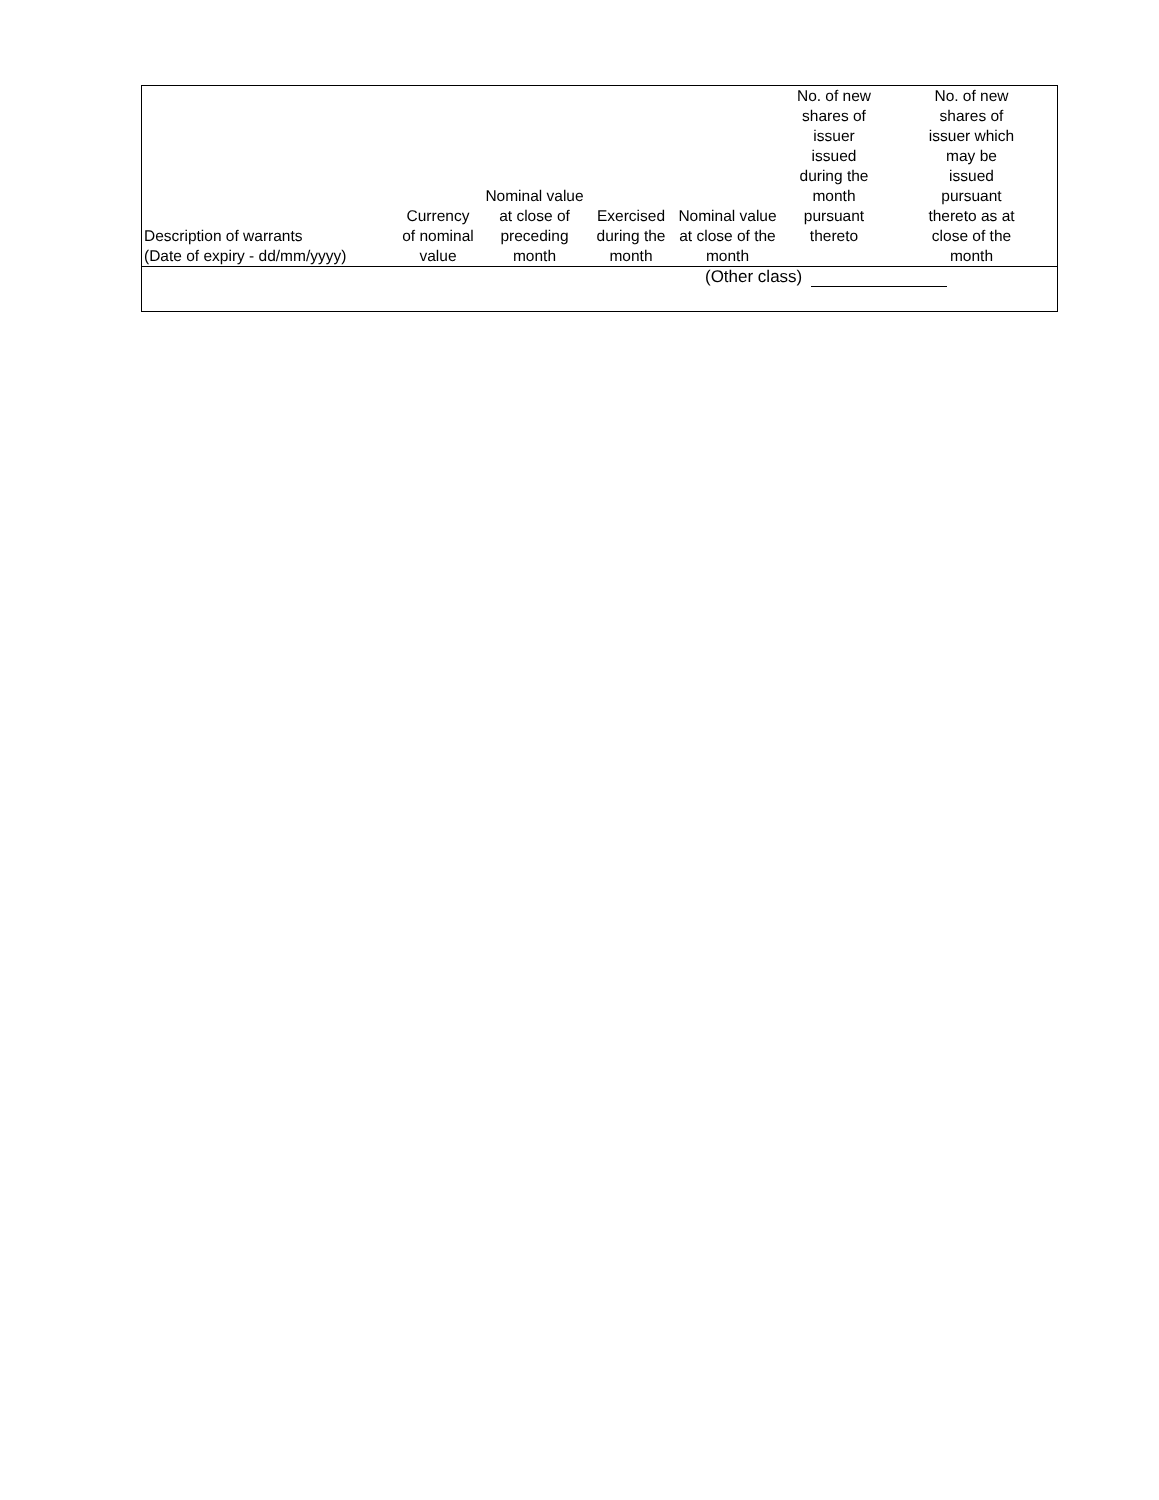| Description of warrants (Date of expiry - dd/mm/yyyy) | Currency of nominal value | Nominal value at close of preceding month | Exercised during the month | Nominal value at close of the month | No. of new shares of issuer issued during the month pursuant thereto | No. of new shares of issuer which may be issued pursuant thereto as at close of the month |
| --- | --- | --- | --- | --- | --- | --- |
| (Other class) | | | | | | |